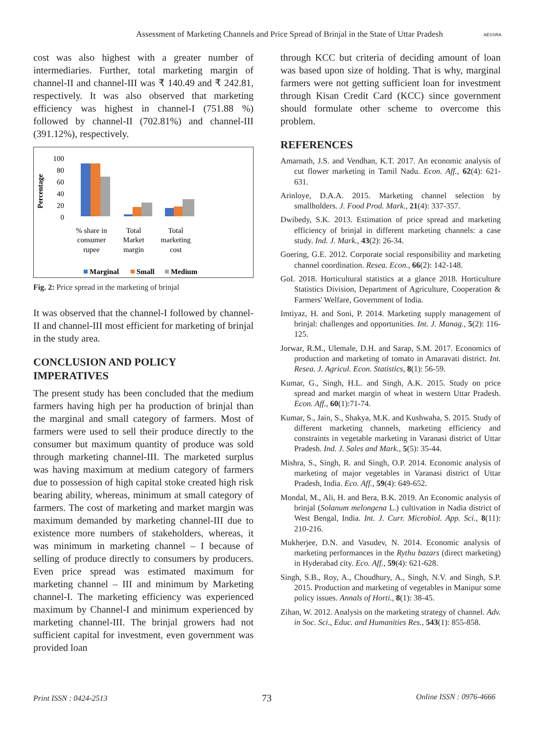Assessment of Marketing Channels and Price Spread of Brinjal in the State of Uttar Pradesh
AESSRA
cost was also highest with a greater number of intermediaries. Further, total marketing margin of channel-II and channel-III was ₹ 140.49 and ₹ 242.81, respectively. It was also observed that marketing efficiency was highest in channel-I (751.88 %) followed by channel-II (702.81%) and channel-III (391.12%), respectively.
Percentage
100
80
60
40
20
0
% share in
consumer
rupee
Total
Market
margin
Total
marketing
cost
Marginal
Small
Medium
Fig. 2: Price spread in the marketing of brinjal
It was observed that the channel-I followed by channel-II and channel-III most efficient for marketing of brinjal in the study area.
CONCLUSION AND POLICY IMPERATIVES
The present study has been concluded that the medium farmers having high per ha production of brinjal than the marginal and small category of farmers. Most of farmers were used to sell their produce directly to the consumer but maximum quantity of produce was sold through marketing channel-III. The marketed surplus was having maximum at medium category of farmers due to possession of high capital stoke created high risk bearing ability, whereas, minimum at small category of farmers. The cost of marketing and market margin was maximum demanded by marketing channel-III due to existence more numbers of stakeholders, whereas, it was minimum in marketing channel – I because of selling of produce directly to consumers by producers. Even price spread was estimated maximum for marketing channel – III and minimum by Marketing channel-I. The marketing efficiency was experienced maximum by Channel-I and minimum experienced by marketing channel-III. The brinjal growers had not sufficient capital for investment, even government was provided loan
through KCC but criteria of deciding amount of loan was based upon size of holding. That is why, marginal farmers were not getting sufficient loan for investment through Kisan Credit Card (KCC) since government should formulate other scheme to overcome this problem.
REFERENCES
Amarnath, J.S. and Vendhan, K.T. 2017. An economic analysis of cut flower marketing in Tamil Nadu. Econ. Aff., 62(4): 621-631.
Arinloye, D.A.A. 2015. Marketing channel selection by smallholders. J. Food Prod. Mark., 21(4): 337-357.
Dwibedy, S.K. 2013. Estimation of price spread and marketing efficiency of brinjal in different marketing channels: a case study. Ind. J. Mark., 43(2): 26-34.
Goering, G.E. 2012. Corporate social responsibility and marketing channel coordination. Resea. Econ., 66(2): 142-148.
GoI. 2018. Horticultural statistics at a glance 2018. Horticulture Statistics Division, Department of Agriculture, Cooperation & Farmers' Welfare, Government of India.
Imtiyaz, H. and Soni, P. 2014. Marketing supply management of brinjal: challenges and opportunities. Int. J. Manag., 5(2): 116-125.
Jorwar, R.M., Ulemale, D.H. and Sarap, S.M. 2017. Economics of production and marketing of tomato in Amaravati district. Int. Resea. J. Agricul. Econ. Statistics, 8(1): 56-59.
Kumar, G., Singh, H.L. and Singh, A.K. 2015. Study on price spread and market margin of wheat in western Uttar Pradesh. Econ. Aff., 60(1):71-74.
Kumar, S., Jain, S., Shakya, M.K. and Kushwaha, S. 2015. Study of different marketing channels, marketing efficiency and constraints in vegetable marketing in Varanasi district of Uttar Pradesh. Ind. J. Sales and Mark., 5(5): 35-44.
Mishra, S., Singh, R. and Singh, O.P. 2014. Economic analysis of marketing of major vegetables in Varanasi district of Uttar Pradesh, India. Eco. Aff., 59(4): 649-652.
Mondal, M., Ali, H. and Bera, B.K. 2019. An Economic analysis of brinjal (Solanum melongena L.) cultivation in Nadia district of West Bengal, India. Int. J. Curr. Microbiol. App. Sci., 8(11): 210-216.
Mukherjee, D.N. and Vasudev, N. 2014. Economic analysis of marketing performances in the Rythu bazars (direct marketing) in Hyderabad city. Eco. Aff., 59(4): 621-628.
Singh, S.B., Roy, A., Choudhury, A., Singh, N.V. and Singh, S.P. 2015. Production and marketing of vegetables in Manipur some policy issues. Annals of Horti., 8(1): 38-45.
Zihan, W. 2012. Analysis on the marketing strategy of channel. Adv. in Soc. Sci., Educ. and Humanities Res., 543(1): 855-858.
Print ISSN : 0424-2513 73 Online ISSN : 0976-4666